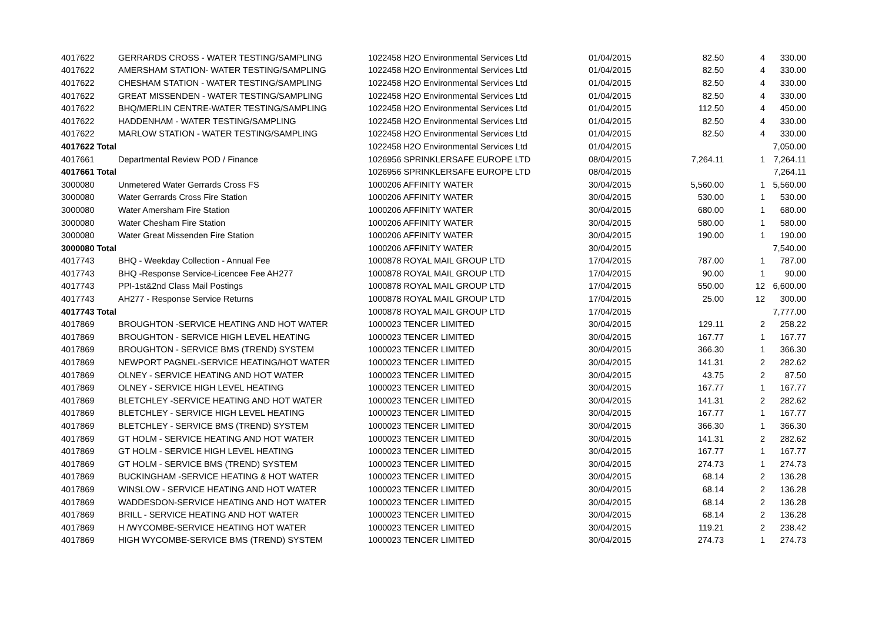| 4017622 | GERRARDS CROSS - WATER TESTING/SAMPLING | 1022458 H2O Environmental Services Ltd | 01/04/2015 | 82.50 | 4 | 330.00 |
| 4017622 | AMERSHAM STATION- WATER TESTING/SAMPLING | 1022458 H2O Environmental Services Ltd | 01/04/2015 | 82.50 | 4 | 330.00 |
| 4017622 | CHESHAM STATION - WATER TESTING/SAMPLING | 1022458 H2O Environmental Services Ltd | 01/04/2015 | 82.50 | 4 | 330.00 |
| 4017622 | GREAT MISSENDEN - WATER TESTING/SAMPLING | 1022458 H2O Environmental Services Ltd | 01/04/2015 | 82.50 | 4 | 330.00 |
| 4017622 | BHQ/MERLIN CENTRE-WATER TESTING/SAMPLING | 1022458 H2O Environmental Services Ltd | 01/04/2015 | 112.50 | 4 | 450.00 |
| 4017622 | HADDENHAM - WATER TESTING/SAMPLING | 1022458 H2O Environmental Services Ltd | 01/04/2015 | 82.50 | 4 | 330.00 |
| 4017622 | MARLOW STATION - WATER TESTING/SAMPLING | 1022458 H2O Environmental Services Ltd | 01/04/2015 | 82.50 | 4 | 330.00 |
| 4017622 Total | | 1022458 H2O Environmental Services Ltd | 01/04/2015 | | | 7,050.00 |
| 4017661 | Departmental Review POD / Finance | 1026956 SPRINKLERSAFE EUROPE LTD | 08/04/2015 | 7,264.11 | 1 | 7,264.11 |
| 4017661 Total | | 1026956 SPRINKLERSAFE EUROPE LTD | 08/04/2015 | | | 7,264.11 |
| 3000080 | Unmetered Water Gerrards Cross FS | 1000206 AFFINITY WATER | 30/04/2015 | 5,560.00 | 1 | 5,560.00 |
| 3000080 | Water Gerrards Cross Fire Station | 1000206 AFFINITY WATER | 30/04/2015 | 530.00 | 1 | 530.00 |
| 3000080 | Water Amersham Fire Station | 1000206 AFFINITY WATER | 30/04/2015 | 680.00 | 1 | 680.00 |
| 3000080 | Water Chesham Fire Station | 1000206 AFFINITY WATER | 30/04/2015 | 580.00 | 1 | 580.00 |
| 3000080 | Water Great Missenden Fire Station | 1000206 AFFINITY WATER | 30/04/2015 | 190.00 | 1 | 190.00 |
| 3000080 Total | | 1000206 AFFINITY WATER | 30/04/2015 | | | 7,540.00 |
| 4017743 | BHQ - Weekday Collection - Annual Fee | 1000878 ROYAL MAIL GROUP LTD | 17/04/2015 | 787.00 | 1 | 787.00 |
| 4017743 | BHQ -Response Service-Licencee Fee AH277 | 1000878 ROYAL MAIL GROUP LTD | 17/04/2015 | 90.00 | 1 | 90.00 |
| 4017743 | PPI-1st&2nd Class Mail Postings | 1000878 ROYAL MAIL GROUP LTD | 17/04/2015 | 550.00 | 12 | 6,600.00 |
| 4017743 | AH277 - Response Service Returns | 1000878 ROYAL MAIL GROUP LTD | 17/04/2015 | 25.00 | 12 | 300.00 |
| 4017743 Total | | 1000878 ROYAL MAIL GROUP LTD | 17/04/2015 | | | 7,777.00 |
| 4017869 | BROUGHTON -SERVICE HEATING AND HOT WATER | 1000023 TENCER LIMITED | 30/04/2015 | 129.11 | 2 | 258.22 |
| 4017869 | BROUGHTON - SERVICE HIGH LEVEL HEATING | 1000023 TENCER LIMITED | 30/04/2015 | 167.77 | 1 | 167.77 |
| 4017869 | BROUGHTON - SERVICE BMS (TREND) SYSTEM | 1000023 TENCER LIMITED | 30/04/2015 | 366.30 | 1 | 366.30 |
| 4017869 | NEWPORT PAGNEL-SERVICE HEATING/HOT WATER | 1000023 TENCER LIMITED | 30/04/2015 | 141.31 | 2 | 282.62 |
| 4017869 | OLNEY - SERVICE HEATING AND HOT WATER | 1000023 TENCER LIMITED | 30/04/2015 | 43.75 | 2 | 87.50 |
| 4017869 | OLNEY - SERVICE HIGH LEVEL HEATING | 1000023 TENCER LIMITED | 30/04/2015 | 167.77 | 1 | 167.77 |
| 4017869 | BLETCHLEY -SERVICE HEATING AND HOT WATER | 1000023 TENCER LIMITED | 30/04/2015 | 141.31 | 2 | 282.62 |
| 4017869 | BLETCHLEY - SERVICE HIGH LEVEL HEATING | 1000023 TENCER LIMITED | 30/04/2015 | 167.77 | 1 | 167.77 |
| 4017869 | BLETCHLEY - SERVICE BMS (TREND) SYSTEM | 1000023 TENCER LIMITED | 30/04/2015 | 366.30 | 1 | 366.30 |
| 4017869 | GT HOLM - SERVICE HEATING AND HOT WATER | 1000023 TENCER LIMITED | 30/04/2015 | 141.31 | 2 | 282.62 |
| 4017869 | GT HOLM - SERVICE HIGH LEVEL HEATING | 1000023 TENCER LIMITED | 30/04/2015 | 167.77 | 1 | 167.77 |
| 4017869 | GT HOLM - SERVICE BMS (TREND) SYSTEM | 1000023 TENCER LIMITED | 30/04/2015 | 274.73 | 1 | 274.73 |
| 4017869 | BUCKINGHAM -SERVICE HEATING & HOT WATER | 1000023 TENCER LIMITED | 30/04/2015 | 68.14 | 2 | 136.28 |
| 4017869 | WINSLOW - SERVICE HEATING AND HOT WATER | 1000023 TENCER LIMITED | 30/04/2015 | 68.14 | 2 | 136.28 |
| 4017869 | WADDESDON-SERVICE HEATING AND HOT WATER | 1000023 TENCER LIMITED | 30/04/2015 | 68.14 | 2 | 136.28 |
| 4017869 | BRILL - SERVICE HEATING AND HOT WATER | 1000023 TENCER LIMITED | 30/04/2015 | 68.14 | 2 | 136.28 |
| 4017869 | H /WYCOMBE-SERVICE HEATING HOT WATER | 1000023 TENCER LIMITED | 30/04/2015 | 119.21 | 2 | 238.42 |
| 4017869 | HIGH WYCOMBE-SERVICE BMS (TREND) SYSTEM | 1000023 TENCER LIMITED | 30/04/2015 | 274.73 | 1 | 274.73 |